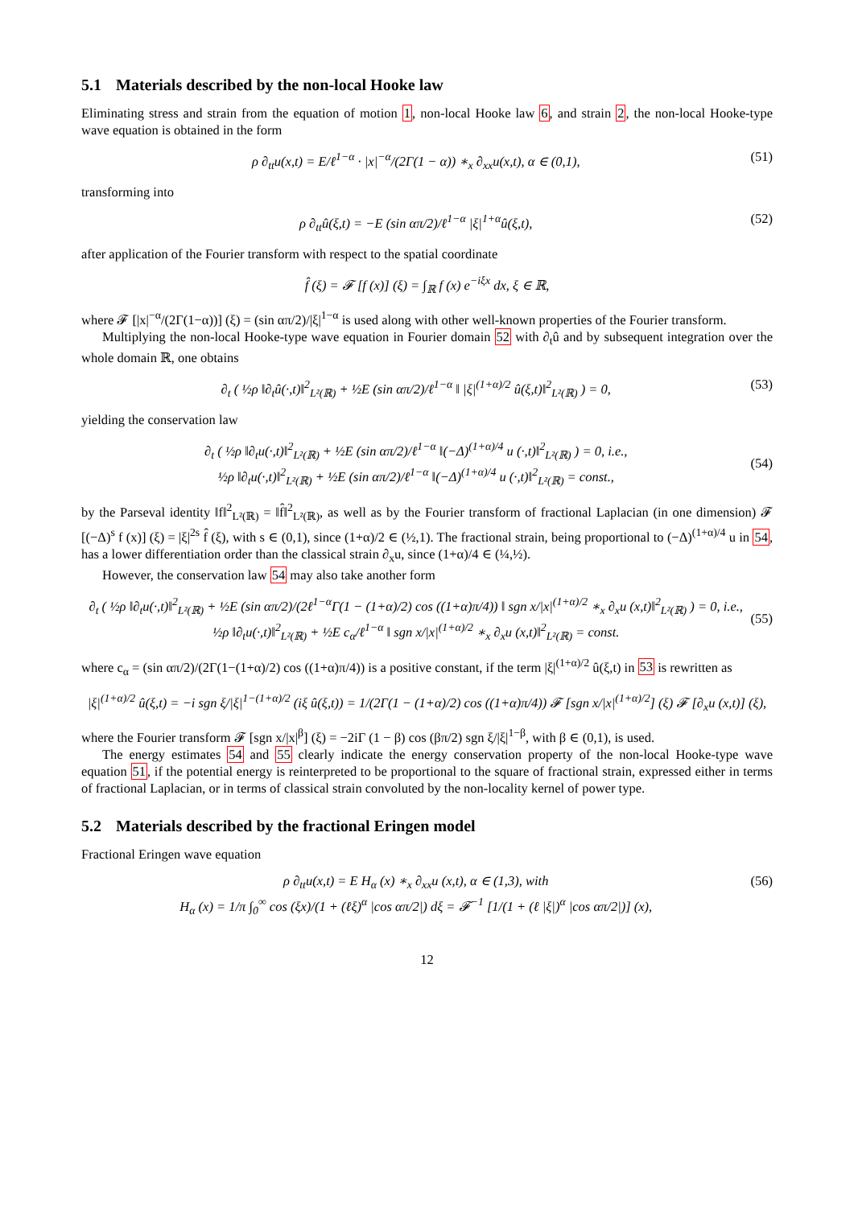5.1 Materials described by the non-local Hooke law
Eliminating stress and strain from the equation of motion 1, non-local Hooke law 6, and strain 2, the non-local Hooke-type wave equation is obtained in the form
ρ ∂<sub>tt</sub>u(x,t) = E/ℓ<sup>1−α</sup> · |x|<sup>−α</sup>/(2Γ(1 − α)) ∗<sub>x</sub> ∂<sub>xx</sub>u(x,t), α ∈ (0,1),
(51)
transforming into
ρ ∂<sub>tt</sub>û(ξ,t) = −E (sin απ/2)/ℓ<sup>1−α</sup> |ξ|<sup>1+α</sup>û(ξ,t),
(52)
after application of the Fourier transform with respect to the spatial coordinate
f̂ (ξ) = 𝓕 [f (x)] (ξ) = ∫<sub>ℝ</sub> f (x) e<sup>−iξx</sup> dx, ξ ∈ ℝ,
where 𝓕 [|x|<sup>−α</sup>/(2Γ(1−α))] (ξ) = (sin απ/2)/|ξ|<sup>1−α</sup> is used along with other well-known properties of the Fourier transform.
Multiplying the non-local Hooke-type wave equation in Fourier domain 52 with ∂<sub>t</sub>û and by subsequent integration over the whole domain ℝ, one obtains
∂<sub>t</sub> ( ½ρ ‖∂<sub>t</sub>û(·,t)‖<sup>2</sup><sub>L²(ℝ)</sub> + ½E (sin απ/2)/ℓ<sup>1−α</sup> ‖ |ξ|<sup>(1+α)/2</sup> û(ξ,t)‖<sup>2</sup><sub>L²(ℝ)</sub> ) = 0,
(53)
yielding the conservation law
∂<sub>t</sub> ( ½ρ ‖∂<sub>t</sub>u(·,t)‖<sup>2</sup><sub>L²(ℝ)</sub> + ½E (sin απ/2)/ℓ<sup>1−α</sup> ‖(−Δ)<sup>(1+α)/4</sup> u (·,t)‖<sup>2</sup><sub>L²(ℝ)</sub> ) = 0, i.e.,
½ρ ‖∂<sub>t</sub>u(·,t)‖<sup>2</sup><sub>L²(ℝ)</sub> + ½E (sin απ/2)/ℓ<sup>1−α</sup> ‖(−Δ)<sup>(1+α)/4</sup> u (·,t)‖<sup>2</sup><sub>L²(ℝ)</sub> = const.,
(54)
by the Parseval identity ‖f‖<sup>2</sup><sub>L²(ℝ)</sub> = ‖f̂‖<sup>2</sup><sub>L²(ℝ)</sub>, as well as by the Fourier transform of fractional Laplacian (in one dimension) 𝓕 [(−Δ)<sup>s</sup> f (x)] (ξ) = |ξ|<sup>2s</sup> f̂ (ξ), with s ∈ (0,1), since (1+α)/2 ∈ (½,1). The fractional strain, being proportional to (−Δ)<sup>(1+α)/4</sup> u in 54, has a lower differentiation order than the classical strain ∂<sub>x</sub>u, since (1+α)/4 ∈ (¼,½).
However, the conservation law 54 may also take another form
∂<sub>t</sub> ( ½ρ ‖∂<sub>t</sub>u(·,t)‖<sup>2</sup><sub>L²(ℝ)</sub> + ½E (sin απ/2)/(2ℓ<sup>1−α</sup>Γ(1 − (1+α)/2) cos ((1+α)π/4)) ‖ sgn x/|x|<sup>(1+α)/2</sup> ∗<sub>x</sub> ∂<sub>x</sub>u (x,t)‖<sup>2</sup><sub>L²(ℝ)</sub> ) = 0, i.e.,
½ρ ‖∂<sub>t</sub>u(·,t)‖<sup>2</sup><sub>L²(ℝ)</sub> + ½E c<sub>α</sub>/ℓ<sup>1−α</sup> ‖ sgn x/|x|<sup>(1+α)/2</sup> ∗<sub>x</sub> ∂<sub>x</sub>u (x,t)‖<sup>2</sup><sub>L²(ℝ)</sub> = const.
(55)
where c<sub>α</sub> = (sin απ/2)/(2Γ(1−(1+α)/2) cos ((1+α)π/4)) is a positive constant, if the term |ξ|<sup>(1+α)/2</sup> û(ξ,t) in 53 is rewritten as
|ξ|<sup>(1+α)/2</sup> û(ξ,t) = −i sgn ξ/|ξ|<sup>1−(1+α)/2</sup> (iξ û(ξ,t)) = 1/(2Γ(1 − (1+α)/2) cos ((1+α)π/4)) 𝓕 [sgn x/|x|<sup>(1+α)/2</sup>] (ξ) 𝓕 [∂<sub>x</sub>u (x,t)] (ξ),
where the Fourier transform 𝓕 [sgn x/|x|<sup>β</sup>] (ξ) = −2iΓ (1 − β) cos (βπ/2) sgn ξ/|ξ|<sup>1−β</sup>, with β ∈ (0,1), is used.
The energy estimates 54 and 55 clearly indicate the energy conservation property of the non-local Hooke-type wave equation 51, if the potential energy is reinterpreted to be proportional to the square of fractional strain, expressed either in terms of fractional Laplacian, or in terms of classical strain convoluted by the non-locality kernel of power type.
5.2 Materials described by the fractional Eringen model
Fractional Eringen wave equation
ρ ∂<sub>tt</sub>u(x,t) = E H<sub>α</sub> (x) ∗<sub>x</sub> ∂<sub>xx</sub>u (x,t), α ∈ (1,3), with
H<sub>α</sub> (x) = 1/π ∫<sub>0</sub><sup>∞</sup> cos (ξx)/(1 + (ℓξ)<sup>α</sup> |cos απ/2|) dξ = 𝓕<sup>−1</sup> [1/(1 + (ℓ |ξ|)<sup>α</sup> |cos απ/2|)] (x),
(56)
12